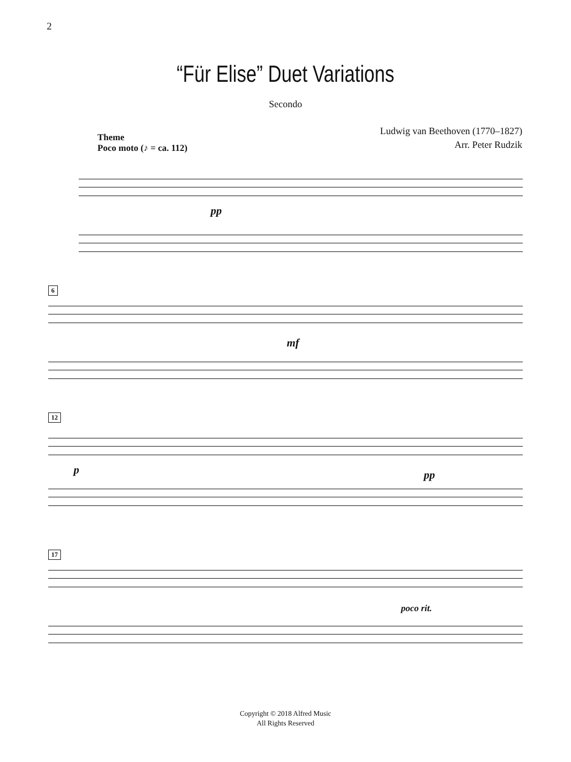2
“Für Elise” Duet Variations
Secondo
Theme
Poco moto (♪ = ca. 112)
Ludwig van Beethoven (1770–1827)
Arr. Peter Rudzik
pp
6
mf
12
p pp
17
poco rit.
Copyright © 2018 Alfred Music
All Rights Reserved